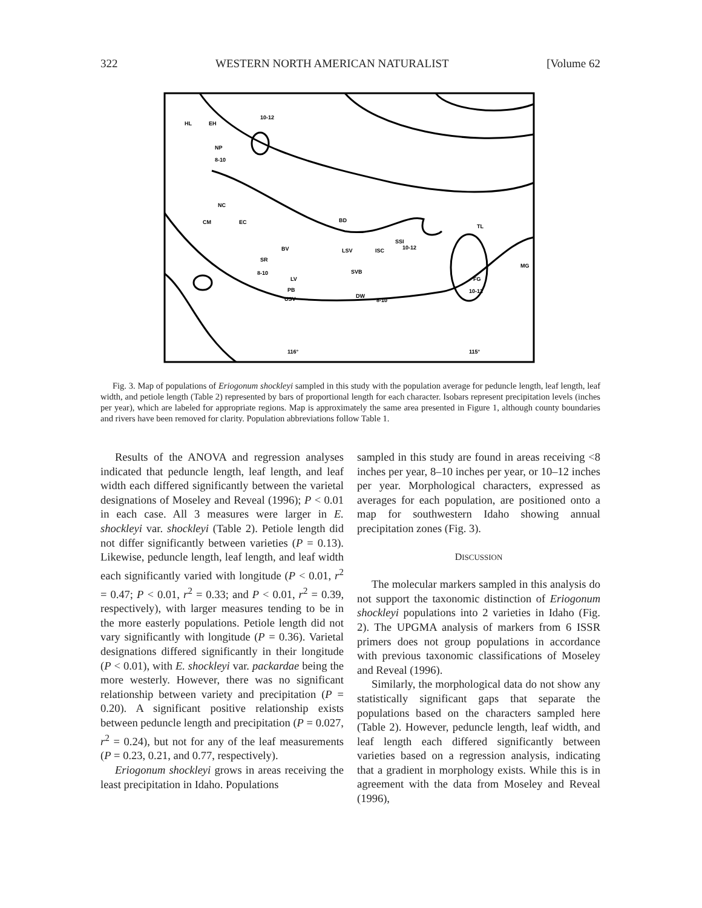322 WESTERN NORTH AMERICAN NATURALIST [Volume 62
HL
EH
10-12
NP
8-10
NC
CM
EC
BD
BV
SR
8-10
LV
PB
USV
LSV
ISC
SSI
10-12
SVB
DW
8-10
TL
MG
FG
10-12
116°
115°
Fig. 3. Map of populations of Eriogonum shockleyi sampled in this study with the population average for peduncle length, leaf length, leaf width, and petiole length (Table 2) represented by bars of proportional length for each character. Isobars represent precipitation levels (inches per year), which are labeled for appropriate regions. Map is approximately the same area presented in Figure 1, although county boundaries and rivers have been removed for clarity. Population abbreviations follow Table 1.
Results of the ANOVA and regression analyses indicated that peduncle length, leaf length, and leaf width each differed significantly between the varietal designations of Moseley and Reveal (1996); P < 0.01 in each case. All 3 measures were larger in E. shockleyi var. shockleyi (Table 2). Petiole length did not differ significantly between varieties (P = 0.13). Likewise, peduncle length, leaf length, and leaf width each significantly varied with longitude (P < 0.01, r<sup>2</sup> = 0.47; P < 0.01, r<sup>2</sup> = 0.33; and P < 0.01, r<sup>2</sup> = 0.39, respectively), with larger measures tending to be in the more easterly populations. Petiole length did not vary significantly with longitude (P = 0.36). Varietal designations differed significantly in their longitude (P < 0.01), with E. shockleyi var. packardae being the more westerly. However, there was no significant relationship between variety and precipitation (P = 0.20). A significant positive relationship exists between peduncle length and precipitation (P = 0.027, r<sup>2</sup> = 0.24), but not for any of the leaf measurements (P = 0.23, 0.21, and 0.77, respectively).
Eriogonum shockleyi grows in areas receiving the least precipitation in Idaho. Populations
sampled in this study are found in areas receiving <8 inches per year, 8–10 inches per year, or 10–12 inches per year. Morphological characters, expressed as averages for each population, are positioned onto a map for southwestern Idaho showing annual precipitation zones (Fig. 3).
DISCUSSION
The molecular markers sampled in this analysis do not support the taxonomic distinction of Eriogonum shockleyi populations into 2 varieties in Idaho (Fig. 2). The UPGMA analysis of markers from 6 ISSR primers does not group populations in accordance with previous taxonomic classifications of Moseley and Reveal (1996).
Similarly, the morphological data do not show any statistically significant gaps that separate the populations based on the characters sampled here (Table 2). However, peduncle length, leaf width, and leaf length each differed significantly between varieties based on a regression analysis, indicating that a gradient in morphology exists. While this is in agreement with the data from Moseley and Reveal (1996),